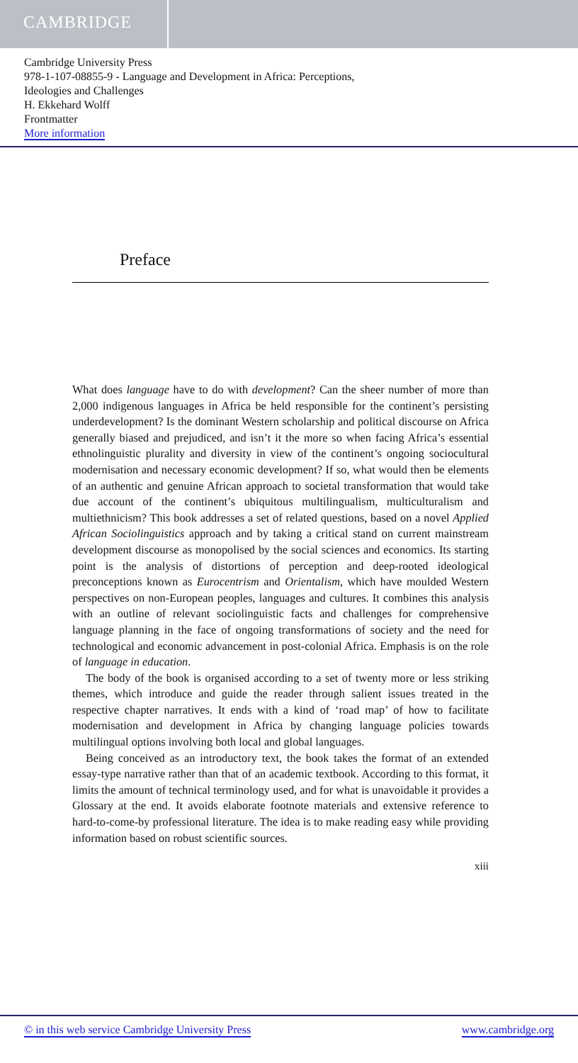CAMBRIDGE
Cambridge University Press
978-1-107-08855-9 - Language and Development in Africa: Perceptions,
Ideologies and Challenges
H. Ekkehard Wolff
Frontmatter
More information
Preface
What does language have to do with development? Can the sheer number of more than 2,000 indigenous languages in Africa be held responsible for the continent’s persisting underdevelopment? Is the dominant Western scholarship and political discourse on Africa generally biased and prejudiced, and isn’t it the more so when facing Africa’s essential ethnolinguistic plurality and diversity in view of the continent’s ongoing sociocultural modernisation and necessary economic development? If so, what would then be elements of an authentic and genuine African approach to societal transformation that would take due account of the continent’s ubiquitous multilingualism, multiculturalism and multiethnicism? This book addresses a set of related questions, based on a novel Applied African Sociolinguistics approach and by taking a critical stand on current mainstream development discourse as monopolised by the social sciences and economics. Its starting point is the analysis of distortions of perception and deep-rooted ideological preconceptions known as Eurocentrism and Orientalism, which have moulded Western perspectives on non-European peoples, languages and cultures. It combines this analysis with an outline of relevant sociolinguistic facts and challenges for comprehensive language planning in the face of ongoing transformations of society and the need for technological and economic advancement in post-colonial Africa. Emphasis is on the role of language in education.
The body of the book is organised according to a set of twenty more or less striking themes, which introduce and guide the reader through salient issues treated in the respective chapter narratives. It ends with a kind of ‘road map’ of how to facilitate modernisation and development in Africa by changing language policies towards multilingual options involving both local and global languages.
Being conceived as an introductory text, the book takes the format of an extended essay-type narrative rather than that of an academic textbook. According to this format, it limits the amount of technical terminology used, and for what is unavoidable it provides a Glossary at the end. It avoids elaborate footnote materials and extensive reference to hard-to-come-by professional literature. The idea is to make reading easy while providing information based on robust scientific sources.
xiii
© in this web service Cambridge University Press www.cambridge.org